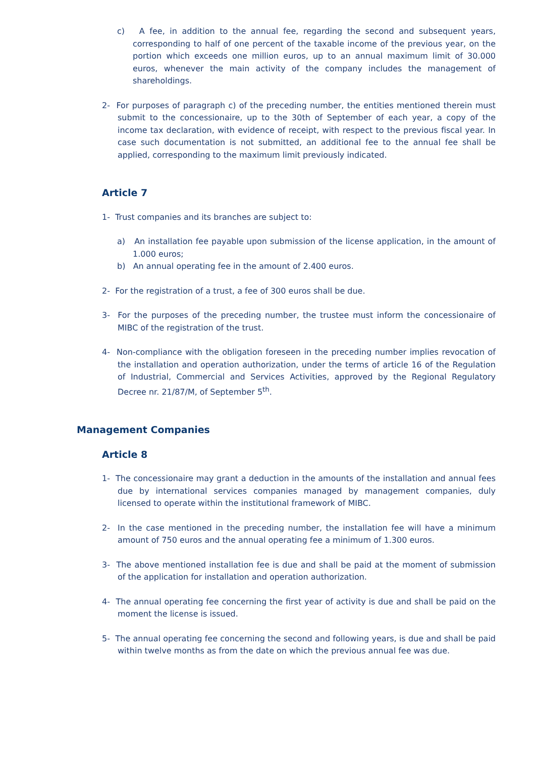c) A fee, in addition to the annual fee, regarding the second and subsequent years, corresponding to half of one percent of the taxable income of the previous year, on the portion which exceeds one million euros, up to an annual maximum limit of 30.000 euros, whenever the main activity of the company includes the management of shareholdings.
2- For purposes of paragraph c) of the preceding number, the entities mentioned therein must submit to the concessionaire, up to the 30th of September of each year, a copy of the income tax declaration, with evidence of receipt, with respect to the previous fiscal year. In case such documentation is not submitted, an additional fee to the annual fee shall be applied, corresponding to the maximum limit previously indicated.
Article 7
1- Trust companies and its branches are subject to:
a) An installation fee payable upon submission of the license application, in the amount of 1.000 euros;
b) An annual operating fee in the amount of 2.400 euros.
2- For the registration of a trust, a fee of 300 euros shall be due.
3- For the purposes of the preceding number, the trustee must inform the concessionaire of MIBC of the registration of the trust.
4- Non-compliance with the obligation foreseen in the preceding number implies revocation of the installation and operation authorization, under the terms of article 16 of the Regulation of Industrial, Commercial and Services Activities, approved by the Regional Regulatory Decree nr. 21/87/M, of September 5<sup>th</sup>.
Management Companies
Article 8
1- The concessionaire may grant a deduction in the amounts of the installation and annual fees due by international services companies managed by management companies, duly licensed to operate within the institutional framework of MIBC.
2- In the case mentioned in the preceding number, the installation fee will have a minimum amount of 750 euros and the annual operating fee a minimum of 1.300 euros.
3- The above mentioned installation fee is due and shall be paid at the moment of submission of the application for installation and operation authorization.
4- The annual operating fee concerning the first year of activity is due and shall be paid on the moment the license is issued.
5- The annual operating fee concerning the second and following years, is due and shall be paid within twelve months as from the date on which the previous annual fee was due.